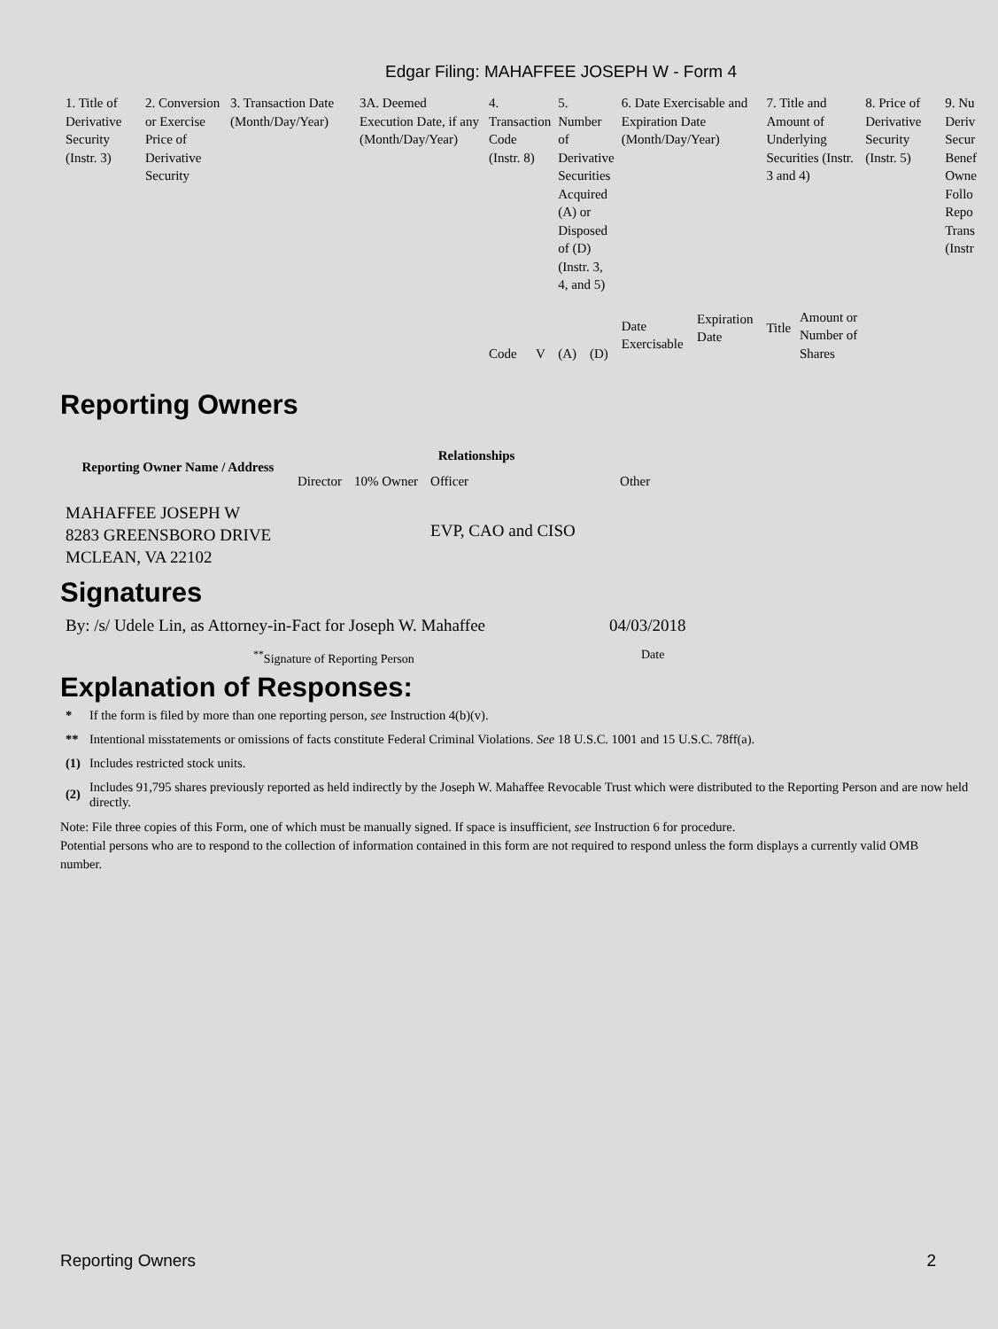Edgar Filing: MAHAFFEE JOSEPH W - Form 4
| 1. Title of Derivative Security (Instr. 3) | 2. Conversion or Exercise Price of Derivative Security | 3. Transaction Date (Month/Day/Year) | 3A. Deemed Execution Date, if any (Month/Day/Year) | 4. Transaction Code (Instr. 8) | | 5. Number of Derivative Securities Acquired (A) or Disposed of (D) (Instr. 3, 4, and 5) | | 6. Date Exercisable and Expiration Date (Month/Day/Year) | | 7. Title and Amount of Underlying Securities (Instr. 3 and 4) | | 8. Price of Derivative Security (Instr. 5) | 9. Nu Deriv Secur Benef Owne Follo Repo Trans (Instr |
| | | | | Code | V | (A) | (D) | Date Exercisable | Expiration Date | Title | Amount or Number of Shares | | |
Reporting Owners
| Reporting Owner Name / Address | Relationships | | | |
| --- | --- | --- | --- | --- |
| | Director | 10% Owner | Officer | Other |
| MAHAFFEE JOSEPH W 8283 GREENSBORO DRIVE MCLEAN, VA 22102 | | | EVP, CAO and CISO | |
Signatures
| By: /s/ Udele Lin, as Attorney-in-Fact for Joseph W. Mahaffee | 04/03/2018 |
| <sup>**</sup> Signature of Reporting Person | Date |
Explanation of Responses:
| * | If the form is filed by more than one reporting person, see Instruction 4(b)(v). |
| ** | Intentional misstatements or omissions of facts constitute Federal Criminal Violations. See 18 U.S.C. 1001 and 15 U.S.C. 78ff(a). |
| (1) | Includes restricted stock units. |
| (2) | Includes 91,795 shares previously reported as held indirectly by the Joseph W. Mahaffee Revocable Trust which were distributed to the Reporting Person and are now held directly. |
Note: File three copies of this Form, one of which must be manually signed. If space is insufficient, see Instruction 6 for procedure.
Potential persons who are to respond to the collection of information contained in this form are not required to respond unless the form displays a currently valid OMB number.
Reporting Owners 2